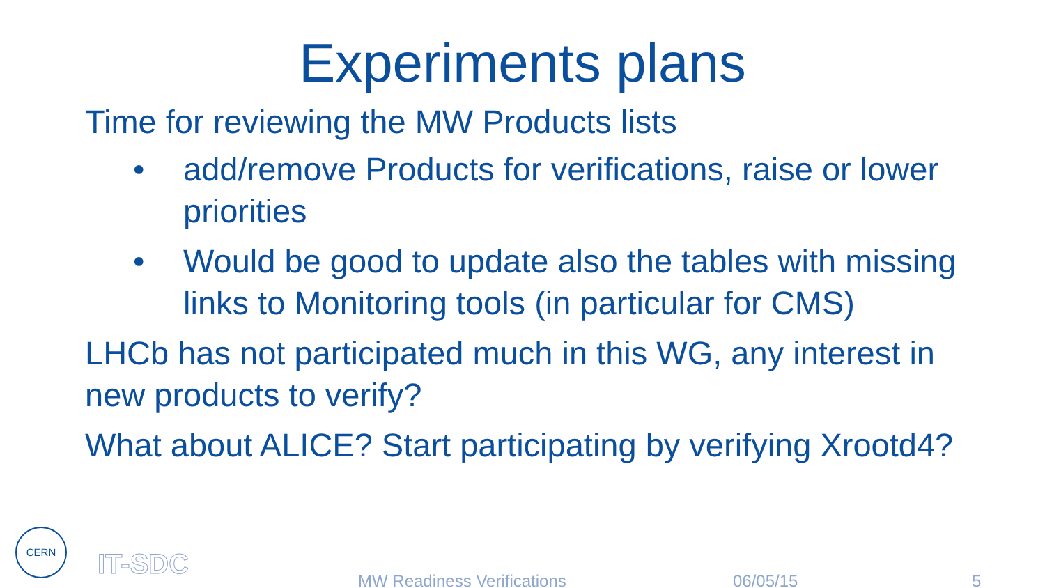Experiments plans
Time for reviewing the MW Products lists
• add/remove Products for verifications, raise or lower priorities
• Would be good to update also the tables with missing links to Monitoring tools (in particular for CMS)
LHCb has not participated much in this WG, any interest in new products to verify?
What about ALICE? Start participating by verifying Xrootd4?
CERN IT-SDC
MW Readiness Verifications 06/05/15 5